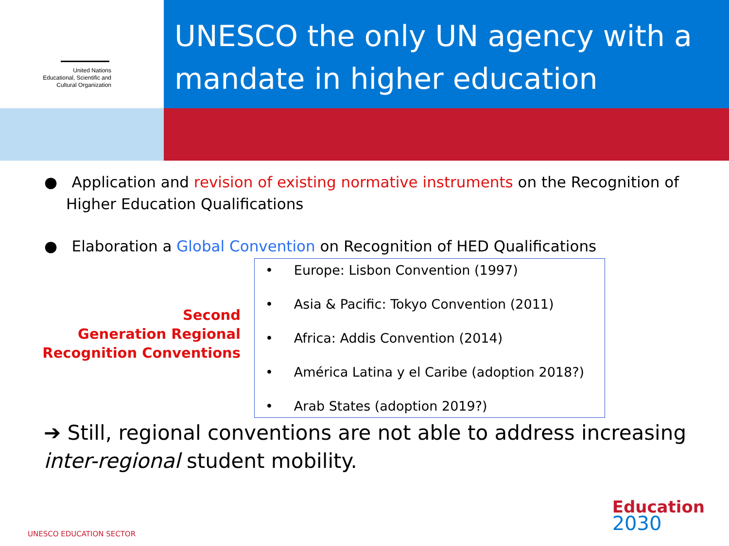United Nations
Educational, Scientific and
Cultural Organization
UNESCO the only UN agency with a mandate in higher education
● Application and revision of existing normative instruments on the Recognition of Higher Education Qualifications
● Elaboration a Global Convention on Recognition of HED Qualifications
Second
Generation Regional
Recognition Conventions
• Europe: Lisbon Convention (1997)
• Asia & Pacific: Tokyo Convention (2011)
• Africa: Addis Convention (2014)
• América Latina y el Caribe (adoption 2018?)
• Arab States (adoption 2019?)
➔ Still, regional conventions are not able to address increasing inter-regional student mobility.
UNESCO EDUCATION SECTOR
Education
2030